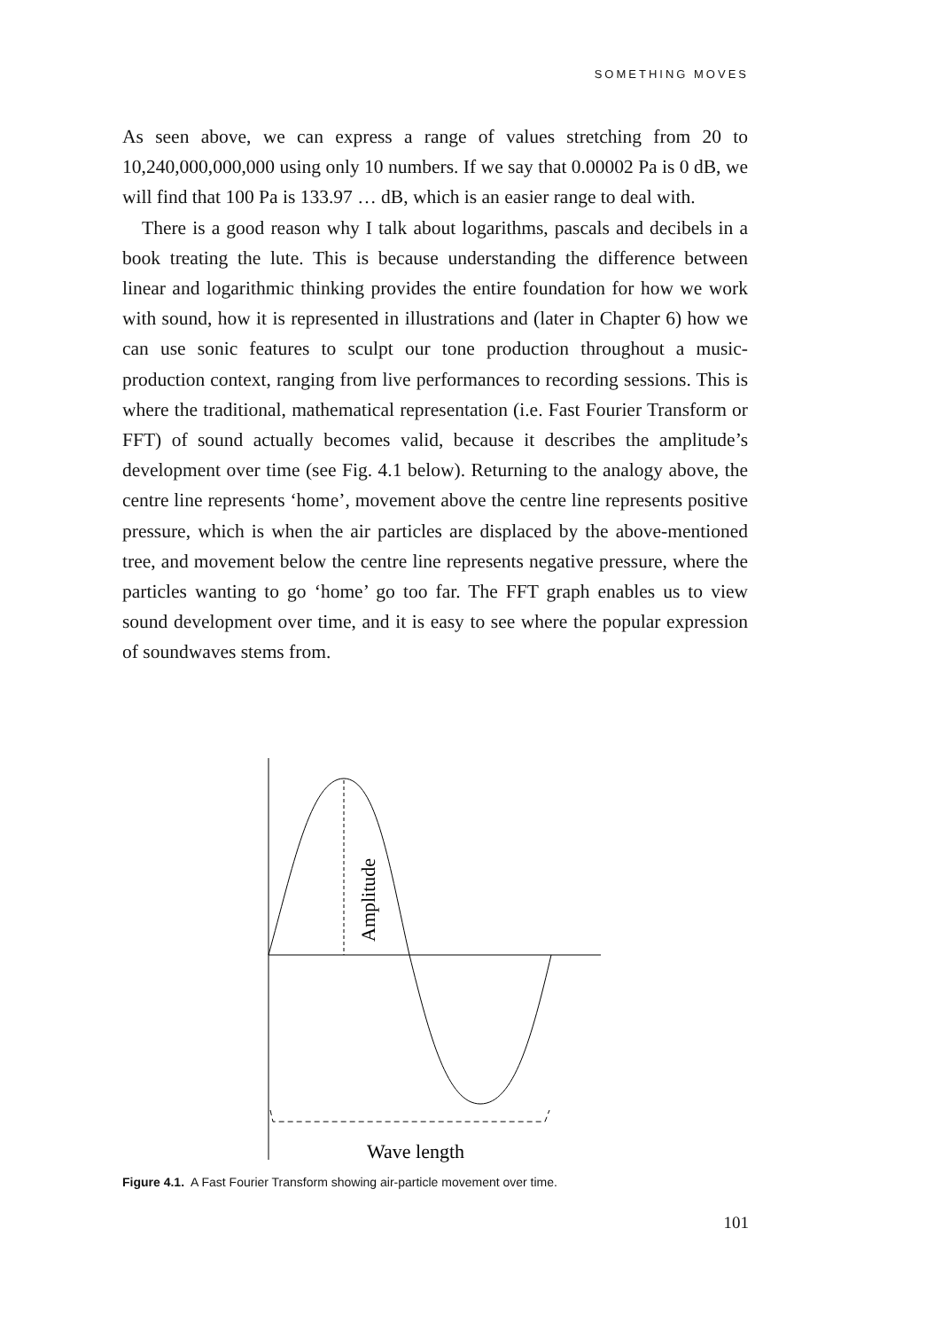SOMETHING MOVES
As seen above, we can express a range of values stretching from 20 to 10,240,000,000,000 using only 10 numbers. If we say that 0.00002 Pa is 0 dB, we will find that 100 Pa is 133.97 … dB, which is an easier range to deal with.
There is a good reason why I talk about logarithms, pascals and decibels in a book treating the lute. This is because understanding the difference between linear and logarithmic thinking provides the entire foundation for how we work with sound, how it is represented in illustrations and (later in Chapter 6) how we can use sonic features to sculpt our tone production throughout a music-production context, ranging from live performances to recording sessions. This is where the traditional, mathematical representation (i.e. Fast Fourier Transform or FFT) of sound actually becomes valid, because it describes the amplitude’s development over time (see Fig. 4.1 below). Returning to the analogy above, the centre line represents ‘home’, movement above the centre line represents positive pressure, which is when the air particles are displaced by the above-mentioned tree, and movement below the centre line represents negative pressure, where the particles wanting to go ‘home’ go too far. The FFT graph enables us to view sound development over time, and it is easy to see where the popular expression of soundwaves stems from.
Amplitude
Wave length
Figure 4.1. A Fast Fourier Transform showing air-particle movement over time.
101